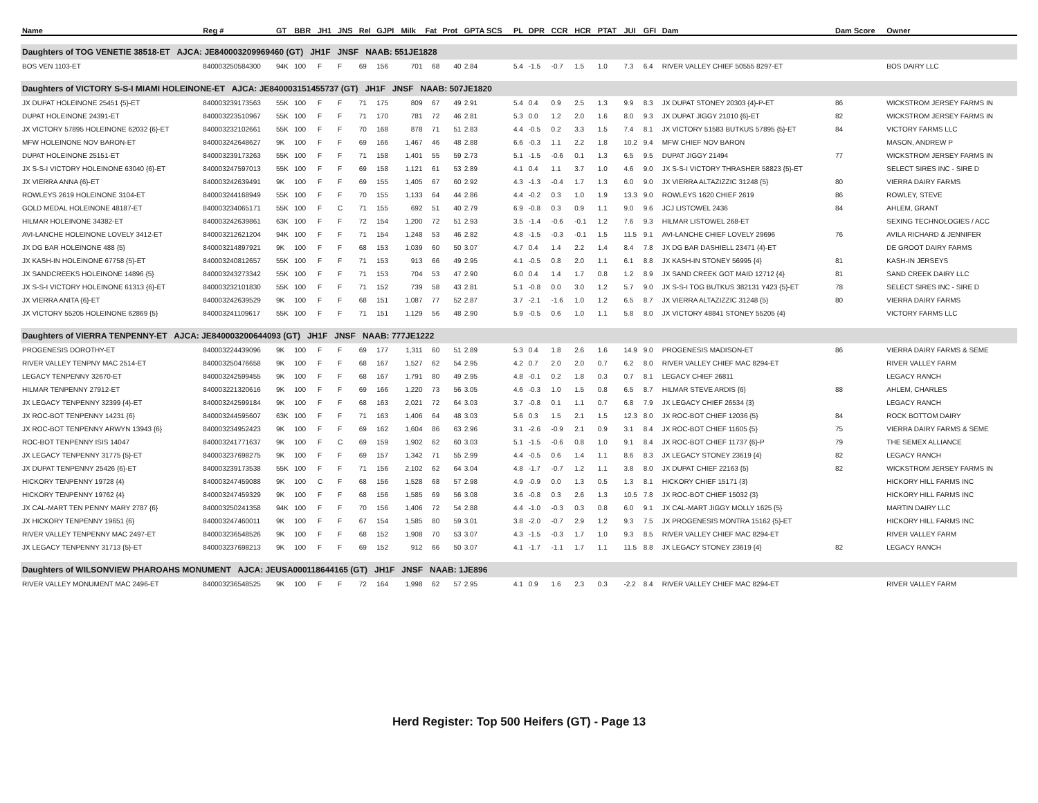| Name | Reg # | GT | BBR | JH1 | JNS | Rel | GJPI | Milk | Fat | Prot | GPTA SCS | PL | DPR | CCR | HCR | PTAT | JUI | GFI | Dam | Dam Score | Owner |
| --- | --- | --- | --- | --- | --- | --- | --- | --- | --- | --- | --- | --- | --- | --- | --- | --- | --- | --- | --- | --- | --- |
| Daughters of TOG VENETIE 38518-ET AJCA: JE840003209969460 (GT) JH1F JNSF NAAB: 551JE1828 | | | | | | | | | | | | | | | | | | | | | |
| BOS VEN 1103-ET | 840003250584300 | 94K | 100 | F | F | 69 | 156 | 701 | 68 | 40 | 2.84 | 5.4 | -1.5 | -0.7 | 1.5 | 1.0 | 7.3 | 6.4 | RIVER VALLEY CHIEF 50555 8297-ET | | BOS DAIRY LLC |
| Daughters of VICTORY S-S-I MIAMI HOLEINONE-ET AJCA: JE840003151455737 (GT) JH1F JNSF NAAB: 507JE1820 | | | | | | | | | | | | | | | | | | | | | |
| JX DUPAT HOLEINONE 25451 {5}-ET | 840003239173563 | 55K | 100 | F | F | 71 | 175 | 809 | 67 | 49 | 2.91 | 5.4 | 0.4 | 0.9 | 2.5 | 1.3 | 9.9 | 8.3 | JX DUPAT STONEY 20303 {4}-P-ET | 86 | WICKSTROM JERSEY FARMS IN |
| DUPAT HOLEINONE 24391-ET | 840003223510967 | 55K | 100 | F | F | 71 | 170 | 781 | 72 | 46 | 2.81 | 5.3 | 0.0 | 1.2 | 2.0 | 1.6 | 8.0 | 9.3 | JX DUPAT JIGGY 21010 {6}-ET | 82 | WICKSTROM JERSEY FARMS IN |
| JX VICTORY 57895 HOLEINONE 62032 {6}-ET | 840003232102661 | 55K | 100 | F | F | 70 | 168 | 878 | 71 | 51 | 2.83 | 4.4 | -0.5 | 0.2 | 3.3 | 1.5 | 7.4 | 8.1 | JX VICTORY 51583 BUTKUS 57895 {5}-ET | 84 | VICTORY FARMS LLC |
| MFW HOLEINONE NOV BARON-ET | 840003242648627 | 9K | 100 | F | F | 69 | 166 | 1,467 | 46 | 48 | 2.88 | 6.6 | -0.3 | 1.1 | 2.2 | 1.8 | 10.2 | 9.4 | MFW CHIEF NOV BARON | | MASON, ANDREW P |
| DUPAT HOLEINONE 25151-ET | 840003239173263 | 55K | 100 | F | F | 71 | 158 | 1,401 | 55 | 59 | 2.73 | 5.1 | -1.5 | -0.6 | 0.1 | 1.3 | 6.5 | 9.5 | DUPAT JIGGY 21494 | 77 | WICKSTROM JERSEY FARMS IN |
| JX S-S-I VICTORY HOLEINONE 63040 {6}-ET | 840003247597013 | 55K | 100 | F | F | 69 | 158 | 1,121 | 61 | 53 | 2.89 | 4.1 | 0.4 | 1.1 | 3.7 | 1.0 | 4.6 | 9.0 | JX S-S-I VICTORY THRASHER 58823 {5}-ET | | SELECT SIRES INC - SIRE D |
| JX VIERRA ANNA {6}-ET | 840003242639491 | 9K | 100 | F | F | 69 | 155 | 1,405 | 67 | 60 | 2.92 | 4.3 | -1.3 | -0.4 | 1.7 | 1.3 | 6.0 | 9.0 | JX VIERRA ALTAZIZZIC 31248 {5} | 80 | VIERRA DAIRY FARMS |
| ROWLEYS 2619 HOLEINONE 3104-ET | 840003244168949 | 55K | 100 | F | F | 70 | 155 | 1,133 | 64 | 44 | 2.86 | 4.4 | -0.2 | 0.3 | 1.0 | 1.9 | 13.3 | 9.0 | ROWLEYS 1620 CHIEF 2619 | 86 | ROWLEY, STEVE |
| GOLD MEDAL HOLEINONE 48187-ET | 840003234065171 | 55K | 100 | F | C | 71 | 155 | 692 | 51 | 40 | 2.79 | 6.9 | -0.8 | 0.3 | 0.9 | 1.1 | 9.0 | 9.6 | JCJ LISTOWEL 2436 | 84 | AHLEM, GRANT |
| HILMAR HOLEINONE 34382-ET | 840003242639861 | 63K | 100 | F | F | 72 | 154 | 1,200 | 72 | 51 | 2.93 | 3.5 | -1.4 | -0.6 | -0.1 | 1.2 | 7.6 | 9.3 | HILMAR LISTOWEL 268-ET | | SEXING TECHNOLOGIES / ACC |
| AVI-LANCHE HOLEINONE LOVELY 3412-ET | 840003212621204 | 94K | 100 | F | F | 71 | 154 | 1,248 | 53 | 46 | 2.82 | 4.8 | -1.5 | -0.3 | -0.1 | 1.5 | 11.5 | 9.1 | AVI-LANCHE CHIEF LOVELY 29696 | 76 | AVILA RICHARD & JENNIFER |
| JX DG BAR HOLEINONE 488 {5} | 840003214897921 | 9K | 100 | F | F | 68 | 153 | 1,039 | 60 | 50 | 3.07 | 4.7 | 0.4 | 1.4 | 2.2 | 1.4 | 8.4 | 7.8 | JX DG BAR DASHIELL 23471 {4}-ET | | DE GROOT DAIRY FARMS |
| JX KASH-IN HOLEINONE 67758 {5}-ET | 840003240812657 | 55K | 100 | F | F | 71 | 153 | 913 | 66 | 49 | 2.95 | 4.1 | -0.5 | 0.8 | 2.0 | 1.1 | 6.1 | 8.8 | JX KASH-IN STONEY 56995 {4} | 81 | KASH-IN JERSEYS |
| JX SANDCREEKS HOLEINONE 14896 {5} | 840003243273342 | 55K | 100 | F | F | 71 | 153 | 704 | 53 | 47 | 2.90 | 6.0 | 0.4 | 1.4 | 1.7 | 0.8 | 1.2 | 8.9 | JX SAND CREEK GOT MAID 12712 {4} | 81 | SAND CREEK DAIRY LLC |
| JX S-S-I VICTORY HOLEINONE 61313 {6}-ET | 840003232101830 | 55K | 100 | F | F | 71 | 152 | 739 | 58 | 43 | 2.81 | 5.1 | -0.8 | 0.0 | 3.0 | 1.2 | 5.7 | 9.0 | JX S-S-I TOG BUTKUS 382131 Y423 {5}-ET | 78 | SELECT SIRES INC - SIRE D |
| JX VIERRA ANITA {6}-ET | 840003242639529 | 9K | 100 | F | F | 68 | 151 | 1,087 | 77 | 52 | 2.87 | 3.7 | -2.1 | -1.6 | 1.0 | 1.2 | 6.5 | 8.7 | JX VIERRA ALTAZIZZIC 31248 {5} | 80 | VIERRA DAIRY FARMS |
| JX VICTORY 55205 HOLEINONE 62869 {5} | 840003241109617 | 55K | 100 | F | F | 71 | 151 | 1,129 | 56 | 48 | 2.90 | 5.9 | -0.5 | 0.6 | 1.0 | 1.1 | 5.8 | 8.0 | JX VICTORY 48841 STONEY 55205 {4} | | VICTORY FARMS LLC |
| Daughters of VIERRA TENPENNY-ET AJCA: JE840003200644093 (GT) JH1F JNSF NAAB: 777JE1222 | | | | | | | | | | | | | | | | | | | | | |
| PROGENESIS DOROTHY-ET | 840003224439096 | 9K | 100 | F | F | 69 | 177 | 1,311 | 60 | 51 | 2.89 | 5.3 | 0.4 | 1.8 | 2.6 | 1.6 | 14.9 | 9.0 | PROGENESIS MADISON-ET | 86 | VIERRA DAIRY FARMS & SEME |
| RIVER VALLEY TENPNY MAC 2514-ET | 840003250476658 | 9K | 100 | F | F | 68 | 167 | 1,527 | 62 | 54 | 2.95 | 4.2 | 0.7 | 2.0 | 2.0 | 0.7 | 6.2 | 8.0 | RIVER VALLEY CHIEF MAC 8294-ET | | RIVER VALLEY FARM |
| LEGACY TENPENNY 32670-ET | 840003242599455 | 9K | 100 | F | F | 68 | 167 | 1,791 | 80 | 49 | 2.95 | 4.8 | -0.1 | 0.2 | 1.8 | 0.3 | 0.7 | 8.1 | LEGACY CHIEF 26811 | | LEGACY RANCH |
| HILMAR TENPENNY 27912-ET | 840003221320616 | 9K | 100 | F | F | 69 | 166 | 1,220 | 73 | 56 | 3.05 | 4.6 | -0.3 | 1.0 | 1.5 | 0.8 | 6.5 | 8.7 | HILMAR STEVE ARDIS {6} | 88 | AHLEM, CHARLES |
| JX LEGACY TENPENNY 32399 {4}-ET | 840003242599184 | 9K | 100 | F | F | 68 | 163 | 2,021 | 72 | 64 | 3.03 | 3.7 | -0.8 | 0.1 | 1.1 | 0.7 | 6.8 | 7.9 | JX LEGACY CHIEF 26534 {3} | | LEGACY RANCH |
| JX ROC-BOT TENPENNY 14231 {6} | 840003244595607 | 63K | 100 | F | F | 71 | 163 | 1,406 | 64 | 48 | 3.03 | 5.6 | 0.3 | 1.5 | 2.1 | 1.5 | 12.3 | 8.0 | JX ROC-BOT CHIEF 12036 {5} | 84 | ROCK BOTTOM DAIRY |
| JX ROC-BOT TENPENNY ARWYN 13943 {6} | 840003234952423 | 9K | 100 | F | F | 69 | 162 | 1,604 | 86 | 63 | 2.96 | 3.1 | -2.6 | -0.9 | 2.1 | 0.9 | 3.1 | 8.4 | JX ROC-BOT CHIEF 11605 {5} | 75 | VIERRA DAIRY FARMS & SEME |
| ROC-BOT TENPENNY ISIS 14047 | 840003241771637 | 9K | 100 | F | C | 69 | 159 | 1,902 | 62 | 60 | 3.03 | 5.1 | -1.5 | -0.6 | 0.8 | 1.0 | 9.1 | 8.4 | JX ROC-BOT CHIEF 11737 {6}-P | 79 | THE SEMEX ALLIANCE |
| JX LEGACY TENPENNY 31775 {5}-ET | 840003237698275 | 9K | 100 | F | F | 69 | 157 | 1,342 | 71 | 55 | 2.99 | 4.4 | -0.5 | 0.6 | 1.4 | 1.1 | 8.6 | 8.3 | JX LEGACY STONEY 23619 {4} | 82 | LEGACY RANCH |
| JX DUPAT TENPENNY 25426 {6}-ET | 840003239173538 | 55K | 100 | F | F | 71 | 156 | 2,102 | 62 | 64 | 3.04 | 4.8 | -1.7 | -0.7 | 1.2 | 1.1 | 3.8 | 8.0 | JX DUPAT CHIEF 22163 {5} | 82 | WICKSTROM JERSEY FARMS IN |
| HICKORY TENPENNY 19728 {4} | 840003247459088 | 9K | 100 | C | F | 68 | 156 | 1,528 | 68 | 57 | 2.98 | 4.9 | -0.9 | 0.0 | 1.3 | 0.5 | 1.3 | 8.1 | HICKORY CHIEF 15171 {3} | | HICKORY HILL FARMS INC |
| HICKORY TENPENNY 19762 {4} | 840003247459329 | 9K | 100 | F | F | 68 | 156 | 1,585 | 69 | 56 | 3.08 | 3.6 | -0.8 | 0.3 | 2.6 | 1.3 | 10.5 | 7.8 | JX ROC-BOT CHIEF 15032 {3} | | HICKORY HILL FARMS INC |
| JX CAL-MART TEN PENNY MARY 2787 {6} | 840003250241358 | 94K | 100 | F | F | 70 | 156 | 1,406 | 72 | 54 | 2.88 | 4.4 | -1.0 | -0.3 | 0.3 | 0.8 | 6.0 | 9.1 | JX CAL-MART JIGGY MOLLY 1625 {5} | | MARTIN DAIRY LLC |
| JX HICKORY TENPENNY 19651 {6} | 840003247460011 | 9K | 100 | F | F | 67 | 154 | 1,585 | 80 | 59 | 3.01 | 3.8 | -2.0 | -0.7 | 2.9 | 1.2 | 9.3 | 7.5 | JX PROGENESIS MONTRA 15162 {5}-ET | | HICKORY HILL FARMS INC |
| RIVER VALLEY TENPENNY MAC 2497-ET | 840003236548526 | 9K | 100 | F | F | 68 | 152 | 1,908 | 70 | 53 | 3.07 | 4.3 | -1.5 | -0.3 | 1.7 | 1.0 | 9.3 | 8.5 | RIVER VALLEY CHIEF MAC 8294-ET | | RIVER VALLEY FARM |
| JX LEGACY TENPENNY 31713 {5}-ET | 840003237698213 | 9K | 100 | F | F | 69 | 152 | 912 | 66 | 50 | 3.07 | 4.1 | -1.7 | -1.1 | 1.7 | 1.1 | 11.5 | 8.8 | JX LEGACY STONEY 23619 {4} | 82 | LEGACY RANCH |
| Daughters of WILSONVIEW PHAROAHS MONUMENT AJCA: JEUSA000118644165 (GT) JH1F JNSF NAAB: 1JE896 | | | | | | | | | | | | | | | | | | | | | |
| RIVER VALLEY MONUMENT MAC 2496-ET | 840003236548525 | 9K | 100 | F | F | 72 | 164 | 1,998 | 62 | 57 | 2.95 | 4.1 | 0.9 | 1.6 | 2.3 | 0.3 | -2.2 | 8.4 | RIVER VALLEY CHIEF MAC 8294-ET | | RIVER VALLEY FARM |
Herd Register: Top 500 Heifers (GT) - Page 13